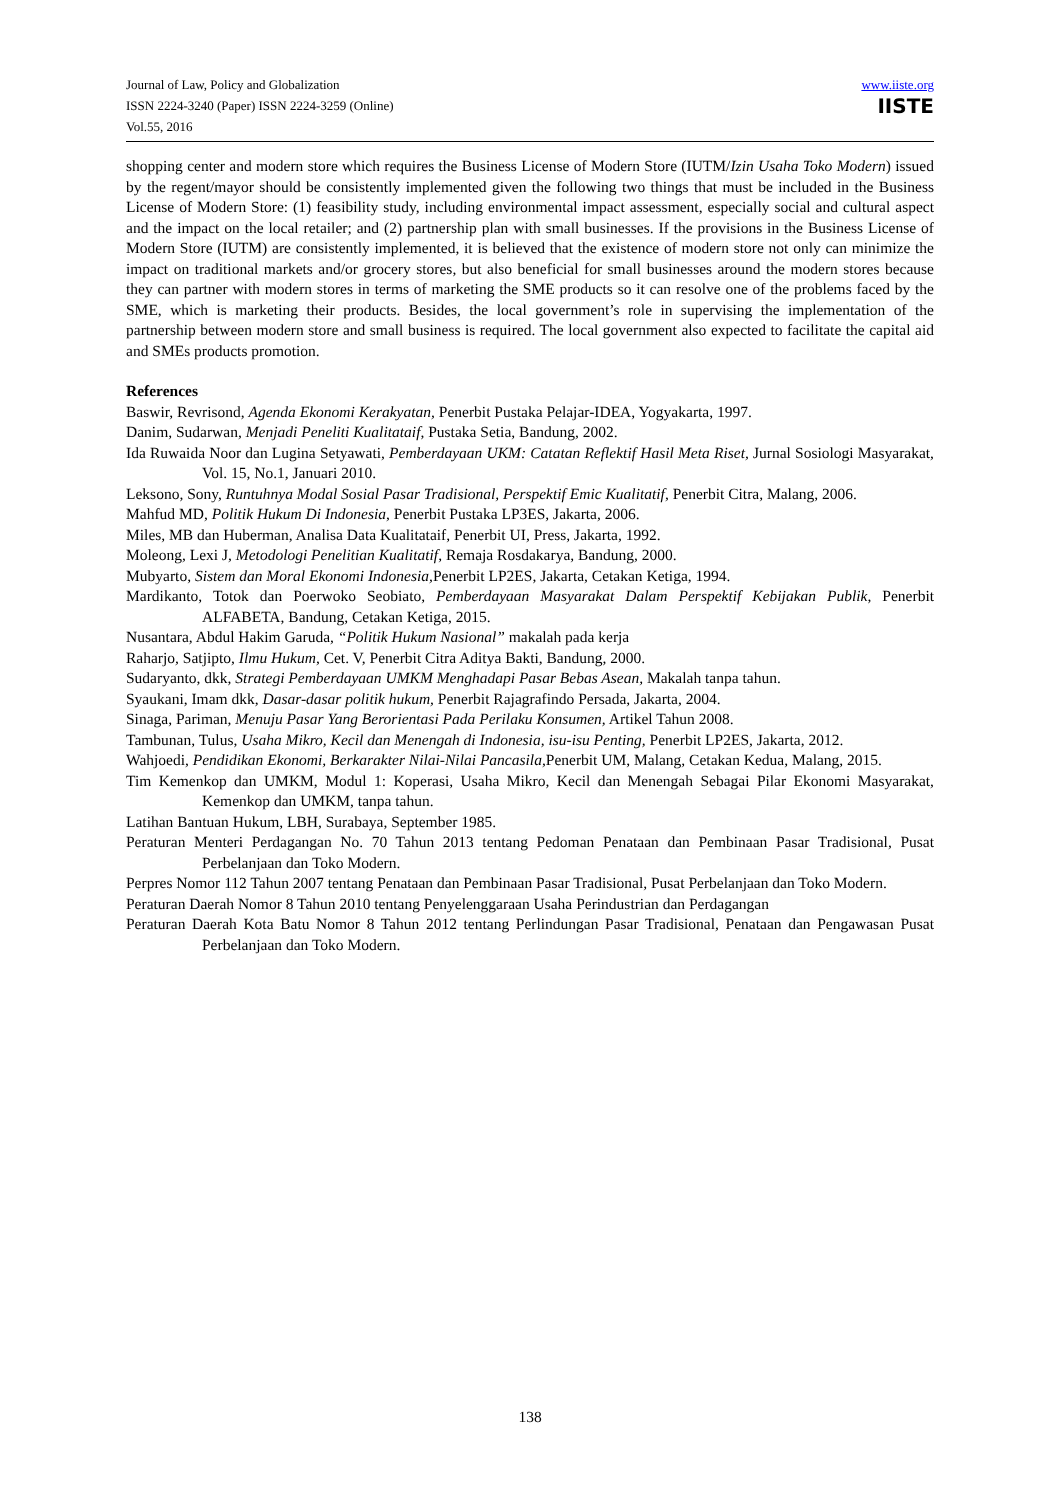Journal of Law, Policy and Globalization
ISSN 2224-3240 (Paper) ISSN 2224-3259 (Online)
Vol.55, 2016
www.iiste.org
IISTE
shopping center and modern store which requires the Business License of Modern Store (IUTM/Izin Usaha Toko Modern) issued by the regent/mayor should be consistently implemented given the following two things that must be included in the Business License of Modern Store: (1) feasibility study, including environmental impact assessment, especially social and cultural aspect and the impact on the local retailer; and (2) partnership plan with small businesses. If the provisions in the Business License of Modern Store (IUTM) are consistently implemented, it is believed that the existence of modern store not only can minimize the impact on traditional markets and/or grocery stores, but also beneficial for small businesses around the modern stores because they can partner with modern stores in terms of marketing the SME products so it can resolve one of the problems faced by the SME, which is marketing their products. Besides, the local government’s role in supervising the implementation of the partnership between modern store and small business is required. The local government also expected to facilitate the capital aid and SMEs products promotion.
References
Baswir, Revrisond, Agenda Ekonomi Kerakyatan, Penerbit Pustaka Pelajar-IDEA, Yogyakarta, 1997.
Danim, Sudarwan, Menjadi Peneliti Kualitataif, Pustaka Setia, Bandung, 2002.
Ida Ruwaida Noor dan Lugina Setyawati, Pemberdayaan UKM: Catatan Reflektif Hasil Meta Riset, Jurnal Sosiologi Masyarakat, Vol. 15, No.1, Januari 2010.
Leksono, Sony, Runtuhnya Modal Sosial Pasar Tradisional, Perspektif Emic Kualitatif, Penerbit Citra, Malang, 2006.
Mahfud MD, Politik Hukum Di Indonesia, Penerbit Pustaka LP3ES, Jakarta, 2006.
Miles, MB dan Huberman, Analisa Data Kualitataif, Penerbit UI, Press, Jakarta, 1992.
Moleong, Lexi J, Metodologi Penelitian Kualitatif, Remaja Rosdakarya, Bandung, 2000.
Mubyarto, Sistem dan Moral Ekonomi Indonesia, Penerbit LP2ES, Jakarta, Cetakan Ketiga, 1994.
Mardikanto, Totok dan Poerwoko Seobiato, Pemberdayaan Masyarakat Dalam Perspektif Kebijakan Publik, Penerbit ALFABETA, Bandung, Cetakan Ketiga, 2015.
Nusantara, Abdul Hakim Garuda, “Politik Hukum Nasional” makalah pada kerja
Raharjo, Satjipto, Ilmu Hukum, Cet. V, Penerbit Citra Aditya Bakti, Bandung, 2000.
Sudaryanto, dkk, Strategi Pemberdayaan UMKM Menghadapi Pasar Bebas Asean, Makalah tanpa tahun.
Syaukani, Imam dkk, Dasar-dasar politik hukum, Penerbit Rajagrafindo Persada, Jakarta, 2004.
Sinaga, Pariman, Menuju Pasar Yang Berorientasi Pada Perilaku Konsumen, Artikel Tahun 2008.
Tambunan, Tulus, Usaha Mikro, Kecil dan Menengah di Indonesia, isu-isu Penting, Penerbit LP2ES, Jakarta, 2012.
Wahjoedi, Pendidikan Ekonomi, Berkarakter Nilai-Nilai Pancasila,Penerbit UM, Malang, Cetakan Kedua, Malang, 2015.
Tim Kemenkop dan UMKM, Modul 1: Koperasi, Usaha Mikro, Kecil dan Menengah Sebagai Pilar Ekonomi Masyarakat, Kemenkop dan UMKM, tanpa tahun.
Latihan Bantuan Hukum, LBH, Surabaya, September 1985.
Peraturan Menteri Perdagangan No. 70 Tahun 2013 tentang Pedoman Penataan dan Pembinaan Pasar Tradisional, Pusat Perbelanjaan dan Toko Modern.
Perpres Nomor 112 Tahun 2007 tentang Penataan dan Pembinaan Pasar Tradisional, Pusat Perbelanjaan dan Toko Modern.
Peraturan Daerah Nomor 8 Tahun 2010 tentang Penyelenggaraan Usaha Perindustrian dan Perdagangan
Peraturan Daerah Kota Batu Nomor 8 Tahun 2012 tentang Perlindungan Pasar Tradisional, Penataan dan Pengawasan Pusat Perbelanjaan dan Toko Modern.
138